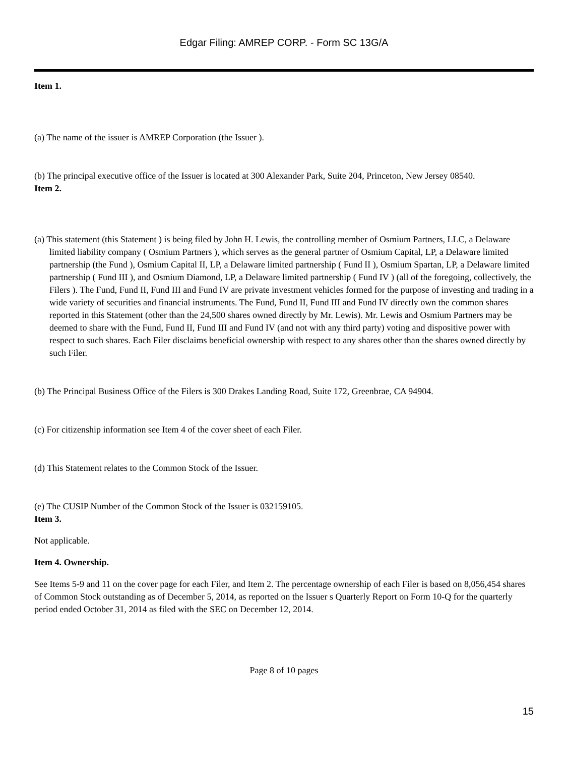Edgar Filing: AMREP CORP. - Form SC 13G/A
Item 1.
(a) The name of the issuer is AMREP Corporation (the Issuer ).
(b) The principal executive office of the Issuer is located at 300 Alexander Park, Suite 204, Princeton, New Jersey 08540.
Item 2.
(a) This statement (this Statement ) is being filed by John H. Lewis, the controlling member of Osmium Partners, LLC, a Delaware limited liability company ( Osmium Partners ), which serves as the general partner of Osmium Capital, LP, a Delaware limited partnership (the Fund ), Osmium Capital II, LP, a Delaware limited partnership ( Fund II ), Osmium Spartan, LP, a Delaware limited partnership ( Fund III ), and Osmium Diamond, LP, a Delaware limited partnership ( Fund IV ) (all of the foregoing, collectively, the Filers ). The Fund, Fund II, Fund III and Fund IV are private investment vehicles formed for the purpose of investing and trading in a wide variety of securities and financial instruments. The Fund, Fund II, Fund III and Fund IV directly own the common shares reported in this Statement (other than the 24,500 shares owned directly by Mr. Lewis). Mr. Lewis and Osmium Partners may be deemed to share with the Fund, Fund II, Fund III and Fund IV (and not with any third party) voting and dispositive power with respect to such shares. Each Filer disclaims beneficial ownership with respect to any shares other than the shares owned directly by such Filer.
(b) The Principal Business Office of the Filers is 300 Drakes Landing Road, Suite 172, Greenbrae, CA 94904.
(c) For citizenship information see Item 4 of the cover sheet of each Filer.
(d) This Statement relates to the Common Stock of the Issuer.
(e) The CUSIP Number of the Common Stock of the Issuer is 032159105.
Item 3.
Not applicable.
Item 4. Ownership.
See Items 5-9 and 11 on the cover page for each Filer, and Item 2. The percentage ownership of each Filer is based on 8,056,454 shares of Common Stock outstanding as of December 5, 2014, as reported on the Issuer s Quarterly Report on Form 10-Q for the quarterly period ended October 31, 2014 as filed with the SEC on December 12, 2014.
Page 8 of 10 pages
15